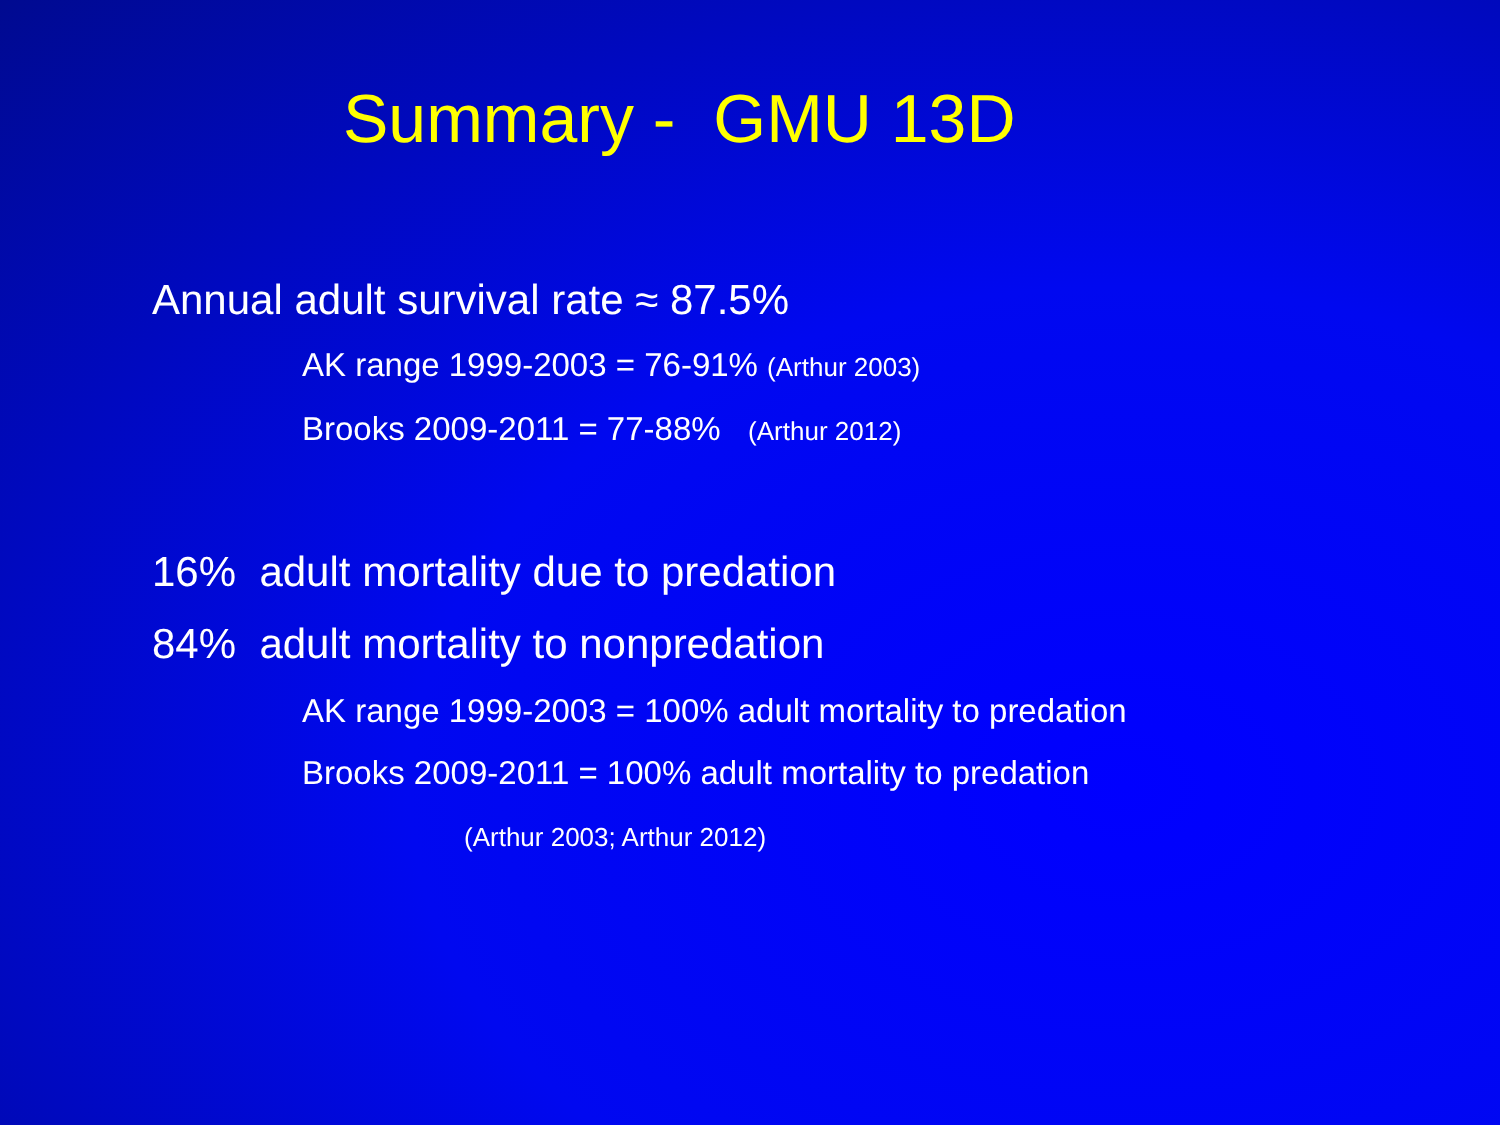Summary - GMU 13D
Annual adult survival rate ≈ 87.5%
AK range 1999-2003 = 76-91% (Arthur 2003)
Brooks 2009-2011 = 77-88% (Arthur 2012)
16% adult mortality due to predation
84% adult mortality to nonpredation
AK range 1999-2003 = 100% adult mortality to predation
Brooks 2009-2011 = 100% adult mortality to predation
(Arthur 2003; Arthur 2012)